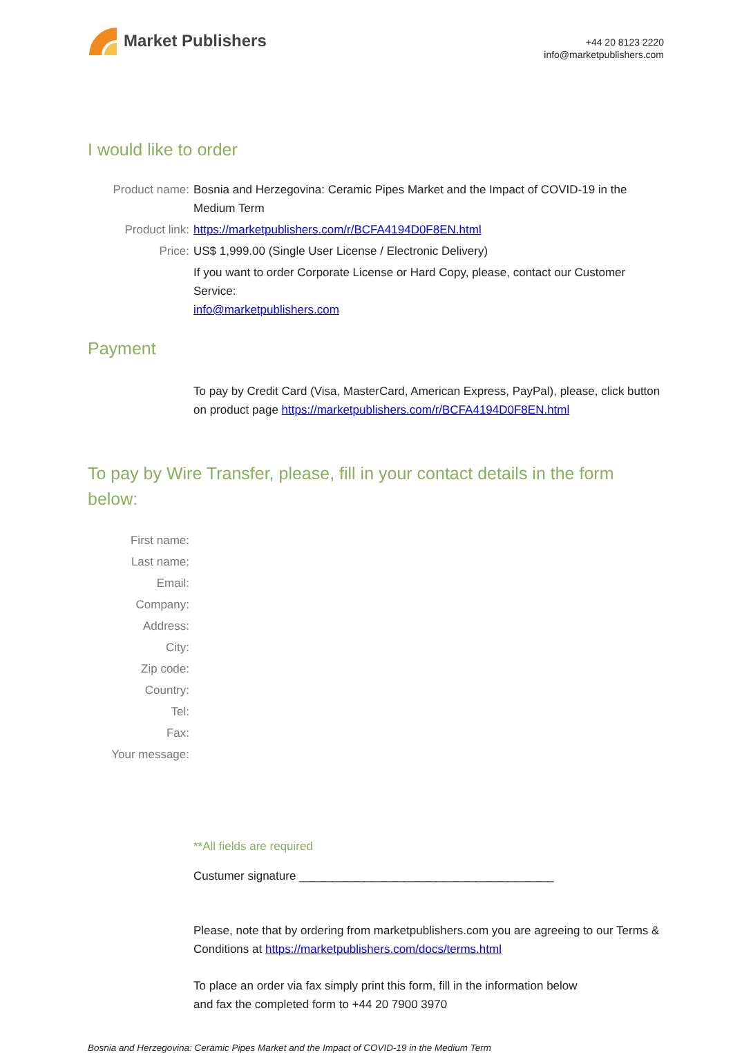Market Publishers
+44 20 8123 2220
info@marketpublishers.com
I would like to order
Product name: Bosnia and Herzegovina: Ceramic Pipes Market and the Impact of COVID-19 in the Medium Term
Product link: https://marketpublishers.com/r/BCFA4194D0F8EN.html
Price: US$ 1,999.00 (Single User License / Electronic Delivery)
If you want to order Corporate License or Hard Copy, please, contact our Customer Service:
info@marketpublishers.com
Payment
To pay by Credit Card (Visa, MasterCard, American Express, PayPal), please, click button on product page https://marketpublishers.com/r/BCFA4194D0F8EN.html
To pay by Wire Transfer, please, fill in your contact details in the form below:
First name:
Last name:
Email:
Company:
Address:
City:
Zip code:
Country:
Tel:
Fax:
Your message:
**All fields are required
Custumer signature _______________________________________
Please, note that by ordering from marketpublishers.com you are agreeing to our Terms & Conditions at https://marketpublishers.com/docs/terms.html
To place an order via fax simply print this form, fill in the information below
and fax the completed form to +44 20 7900 3970
Bosnia and Herzegovina: Ceramic Pipes Market and the Impact of COVID-19 in the Medium Term